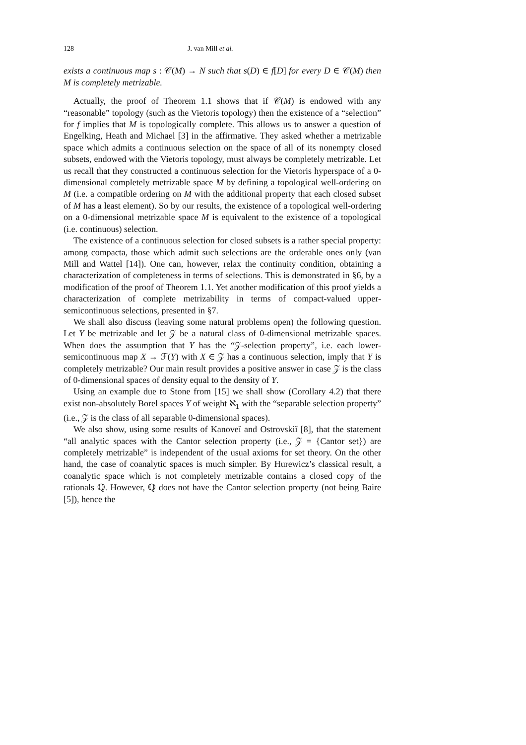128 J. van Mill et al.
exists a continuous map s : 𝒞(M) → N such that s(D) ∈ f[D] for every D ∈ 𝒞(M) then M is completely metrizable.
Actually, the proof of Theorem 1.1 shows that if 𝒞(M) is endowed with any “reasonable” topology (such as the Vietoris topology) then the existence of a “selection” for f implies that M is topologically complete. This allows us to answer a question of Engelking, Heath and Michael [3] in the affirmative. They asked whether a metrizable space which admits a continuous selection on the space of all of its nonempty closed subsets, endowed with the Vietoris topology, must always be completely metrizable. Let us recall that they constructed a continuous selection for the Vietoris hyperspace of a 0-dimensional completely metrizable space M by defining a topological well-ordering on M (i.e. a compatible ordering on M with the additional property that each closed subset of M has a least element). So by our results, the existence of a topological well-ordering on a 0-dimensional metrizable space M is equivalent to the existence of a topological (i.e. continuous) selection.
The existence of a continuous selection for closed subsets is a rather special property: among compacta, those which admit such selections are the orderable ones only (van Mill and Wattel [14]). One can, however, relax the continuity condition, obtaining a characterization of completeness in terms of selections. This is demonstrated in §6, by a modification of the proof of Theorem 1.1. Yet another modification of this proof yields a characterization of complete metrizability in terms of compact-valued upper-semicontinuous selections, presented in §7.
We shall also discuss (leaving some natural problems open) the following question. Let Y be metrizable and let 𝒵 be a natural class of 0-dimensional metrizable spaces. When does the assumption that Y has the “𝒵-selection property”, i.e. each lower-semicontinuous map X → ℱ(Y) with X ∈ 𝒵 has a continuous selection, imply that Y is completely metrizable? Our main result provides a positive answer in case 𝒵 is the class of 0-dimensional spaces of density equal to the density of Y.
Using an example due to Stone from [15] we shall show (Corollary 4.2) that there exist non-absolutely Borel spaces Y of weight ℵ<sub>1</sub> with the “separable selection property” (i.e., 𝒵 is the class of all separable 0-dimensional spaces).
We also show, using some results of Kanoveĭ and Ostrovskiĭ [8], that the statement “all analytic spaces with the Cantor selection property (i.e., 𝒵 = {Cantor set}) are completely metrizable” is independent of the usual axioms for set theory. On the other hand, the case of coanalytic spaces is much simpler. By Hurewicz’s classical result, a coanalytic space which is not completely metrizable contains a closed copy of the rationals ℚ. However, ℚ does not have the Cantor selection property (not being Baire [5]), hence the